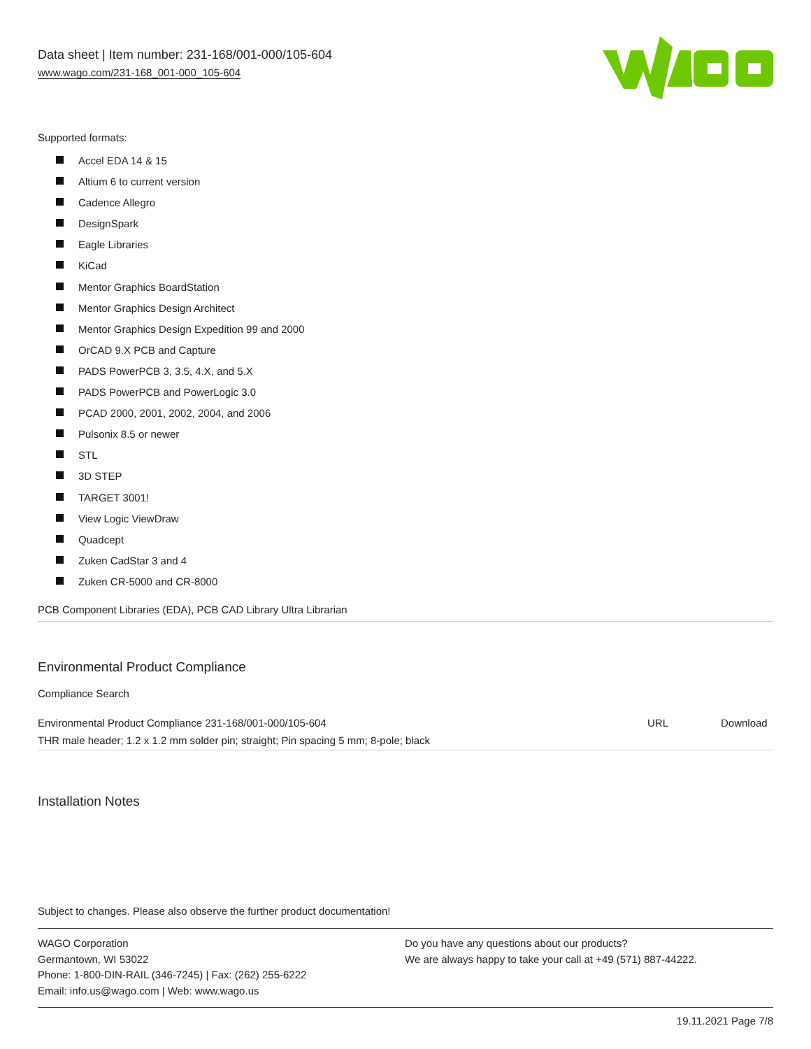Data sheet | Item number: 231-168/001-000/105-604
www.wago.com/231-168_001-000_105-604
Supported formats:
Accel EDA 14 & 15
Altium 6 to current version
Cadence Allegro
DesignSpark
Eagle Libraries
KiCad
Mentor Graphics BoardStation
Mentor Graphics Design Architect
Mentor Graphics Design Expedition 99 and 2000
OrCAD 9.X PCB and Capture
PADS PowerPCB 3, 3.5, 4.X, and 5.X
PADS PowerPCB and PowerLogic 3.0
PCAD 2000, 2001, 2002, 2004, and 2006
Pulsonix 8.5 or newer
STL
3D STEP
TARGET 3001!
View Logic ViewDraw
Quadcept
Zuken CadStar 3 and 4
Zuken CR-5000 and CR-8000
PCB Component Libraries (EDA), PCB CAD Library Ultra Librarian
Environmental Product Compliance
Compliance Search
| Environmental Product Compliance 231-168/001-000/105-604 | URL | Download |
| THR male header; 1.2 x 1.2 mm solder pin; straight; Pin spacing 5 mm; 8-pole; black | | |
Installation Notes
Subject to changes. Please also observe the further product documentation!
WAGO Corporation
Germantown, WI 53022
Phone: 1-800-DIN-RAIL (346-7245) | Fax: (262) 255-6222
Email: info.us@wago.com | Web: www.wago.us
Do you have any questions about our products?
We are always happy to take your call at +49 (571) 887-44222.
19.11.2021 Page 7/8